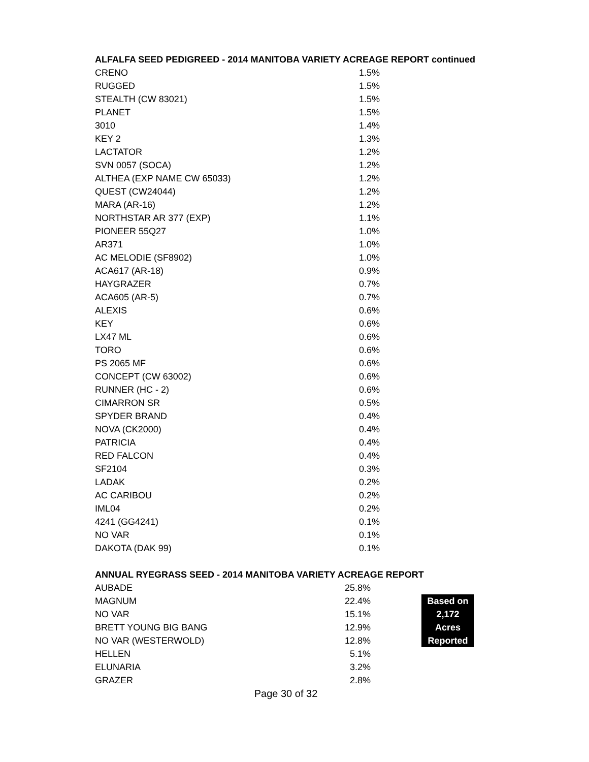ALFALFA SEED PEDIGREED - 2014 MANITOBA VARIETY ACREAGE REPORT continued
| CRENO | 1.5% |
| RUGGED | 1.5% |
| STEALTH (CW 83021) | 1.5% |
| PLANET | 1.5% |
| 3010 | 1.4% |
| KEY 2 | 1.3% |
| LACTATOR | 1.2% |
| SVN 0057 (SOCA) | 1.2% |
| ALTHEA (EXP NAME CW 65033) | 1.2% |
| QUEST (CW24044) | 1.2% |
| MARA (AR-16) | 1.2% |
| NORTHSTAR AR 377 (EXP) | 1.1% |
| PIONEER 55Q27 | 1.0% |
| AR371 | 1.0% |
| AC MELODIE (SF8902) | 1.0% |
| ACA617 (AR-18) | 0.9% |
| HAYGRAZER | 0.7% |
| ACA605 (AR-5) | 0.7% |
| ALEXIS | 0.6% |
| KEY | 0.6% |
| LX47 ML | 0.6% |
| TORO | 0.6% |
| PS 2065 MF | 0.6% |
| CONCEPT (CW 63002) | 0.6% |
| RUNNER (HC - 2) | 0.6% |
| CIMARRON SR | 0.5% |
| SPYDER BRAND | 0.4% |
| NOVA (CK2000) | 0.4% |
| PATRICIA | 0.4% |
| RED FALCON | 0.4% |
| SF2104 | 0.3% |
| LADAK | 0.2% |
| AC CARIBOU | 0.2% |
| IML04 | 0.2% |
| 4241 (GG4241) | 0.1% |
| NO VAR | 0.1% |
| DAKOTA (DAK 99) | 0.1% |
ANNUAL RYEGRASS SEED - 2014 MANITOBA VARIETY ACREAGE REPORT
| AUBADE | 25.8% | | |
| MAGNUM | 22.4% | | Based on |
| NO VAR | 15.1% | | 2,172 |
| BRETT YOUNG BIG BANG | 12.9% | | Acres |
| NO VAR (WESTERWOLD) | 12.8% | | Reported |
| HELLEN | 5.1% | | |
| ELUNARIA | 3.2% | | |
| GRAZER | 2.8% | | |
Page 30 of 32